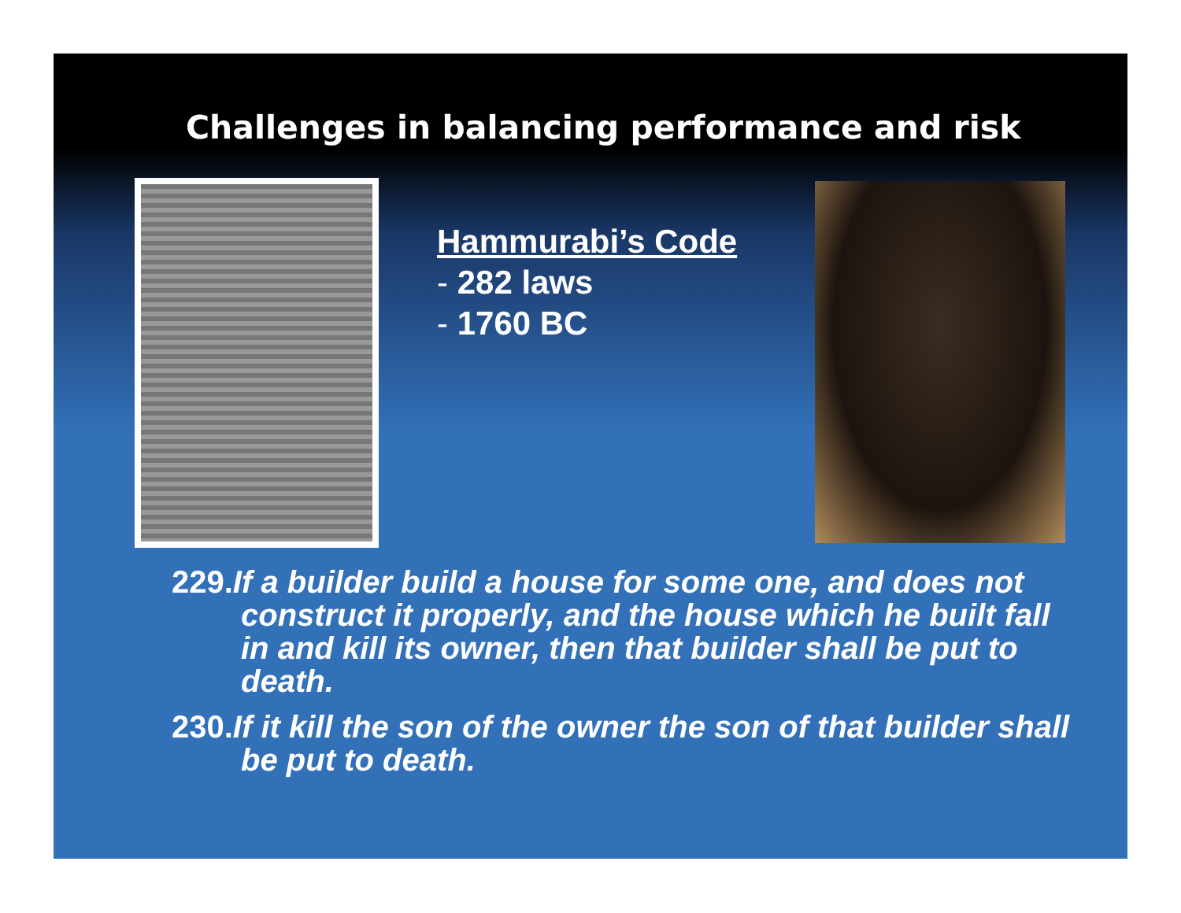Challenges in balancing performance and risk
Hammurabi’s Code
- 282 laws
- 1760 BC
229.If a builder build a house for some one, and does not construct it properly, and the house which he built fall in and kill its owner, then that builder shall be put to death.
230.If it kill the son of the owner the son of that builder shall be put to death.